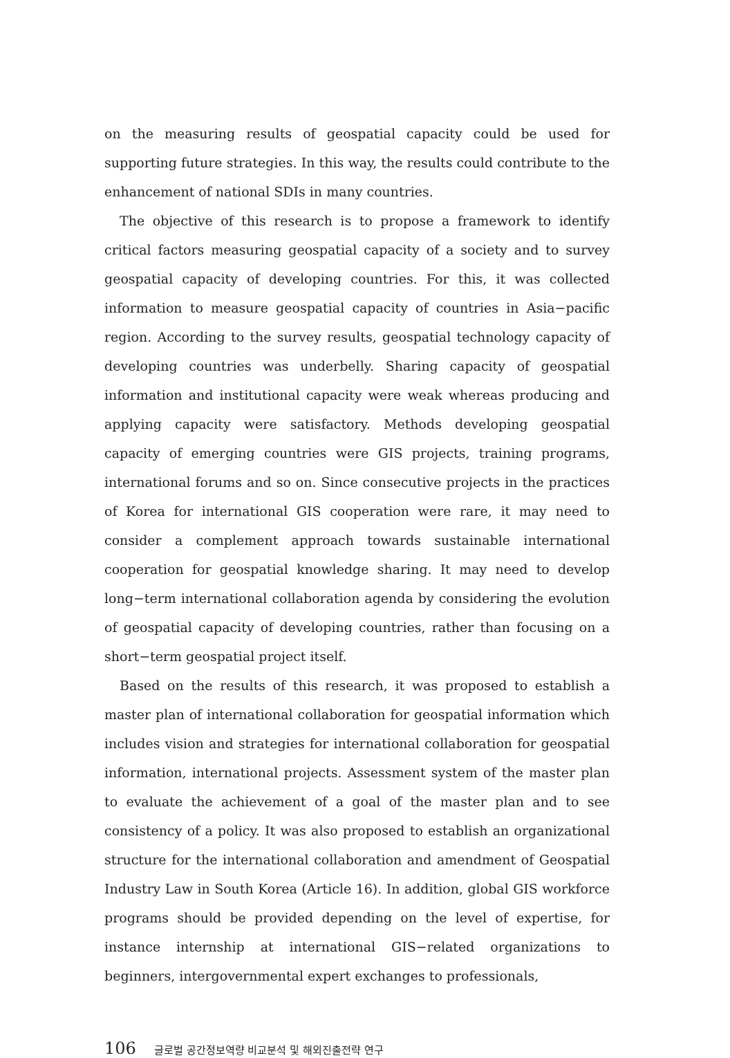on the measuring results of geospatial capacity could be used for supporting future strategies. In this way, the results could contribute to the enhancement of national SDIs in many countries.
The objective of this research is to propose a framework to identify critical factors measuring geospatial capacity of a society and to survey geospatial capacity of developing countries. For this, it was collected information to measure geospatial capacity of countries in Asia−pacific region. According to the survey results, geospatial technology capacity of developing countries was underbelly. Sharing capacity of geospatial information and institutional capacity were weak whereas producing and applying capacity were satisfactory. Methods developing geospatial capacity of emerging countries were GIS projects, training programs, international forums and so on. Since consecutive projects in the practices of Korea for international GIS cooperation were rare, it may need to consider a complement approach towards sustainable international cooperation for geospatial knowledge sharing. It may need to develop long−term international collaboration agenda by considering the evolution of geospatial capacity of developing countries, rather than focusing on a short−term geospatial project itself.
Based on the results of this research, it was proposed to establish a master plan of international collaboration for geospatial information which includes vision and strategies for international collaboration for geospatial information, international projects. Assessment system of the master plan to evaluate the achievement of a goal of the master plan and to see consistency of a policy. It was also proposed to establish an organizational structure for the international collaboration and amendment of Geospatial Industry Law in South Korea (Article 16). In addition, global GIS workforce programs should be provided depending on the level of expertise, for instance internship at international GIS−related organizations to beginners, intergovernmental expert exchanges to professionals,
106 글로벌 공간정보역량 비교분석 및 해외진출전략 연구